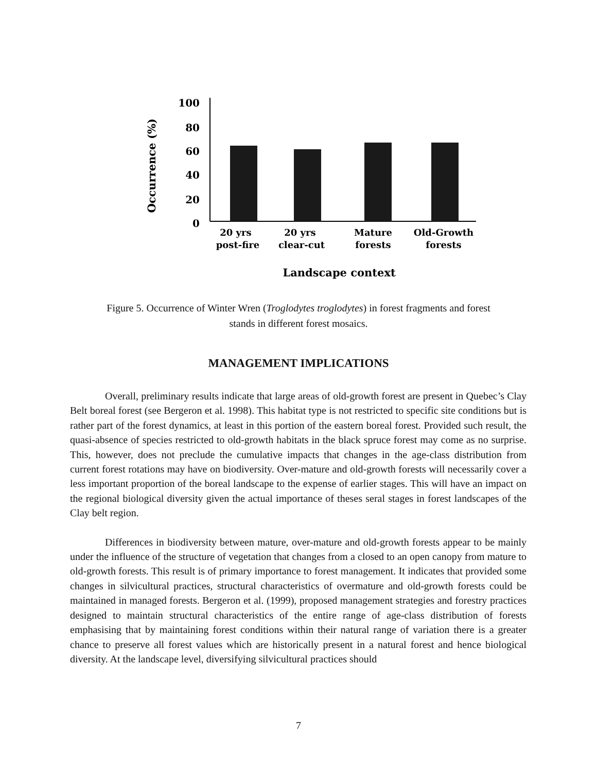100
80
60
40
20
0
20 yrs
post-fire
20 yrs
clear-cut
Mature
forests
Old-Growth
forests
Landscape context
Occurrence (%)
Figure 5. Occurrence of Winter Wren (Troglodytes troglodytes) in forest fragments and forest
stands in different forest mosaics.
MANAGEMENT IMPLICATIONS
Overall, preliminary results indicate that large areas of old-growth forest are present in Quebec’s Clay Belt boreal forest (see Bergeron et al. 1998). This habitat type is not restricted to specific site conditions but is rather part of the forest dynamics, at least in this portion of the eastern boreal forest. Provided such result, the quasi-absence of species restricted to old-growth habitats in the black spruce forest may come as no surprise. This, however, does not preclude the cumulative impacts that changes in the age-class distribution from current forest rotations may have on biodiversity. Over-mature and old-growth forests will necessarily cover a less important proportion of the boreal landscape to the expense of earlier stages. This will have an impact on the regional biological diversity given the actual importance of theses seral stages in forest landscapes of the Clay belt region.
Differences in biodiversity between mature, over-mature and old-growth forests appear to be mainly under the influence of the structure of vegetation that changes from a closed to an open canopy from mature to old-growth forests. This result is of primary importance to forest management. It indicates that provided some changes in silvicultural practices, structural characteristics of overmature and old-growth forests could be maintained in managed forests. Bergeron et al. (1999), proposed management strategies and forestry practices designed to maintain structural characteristics of the entire range of age-class distribution of forests emphasising that by maintaining forest conditions within their natural range of variation there is a greater chance to preserve all forest values which are historically present in a natural forest and hence biological diversity. At the landscape level, diversifying silvicultural practices should
7